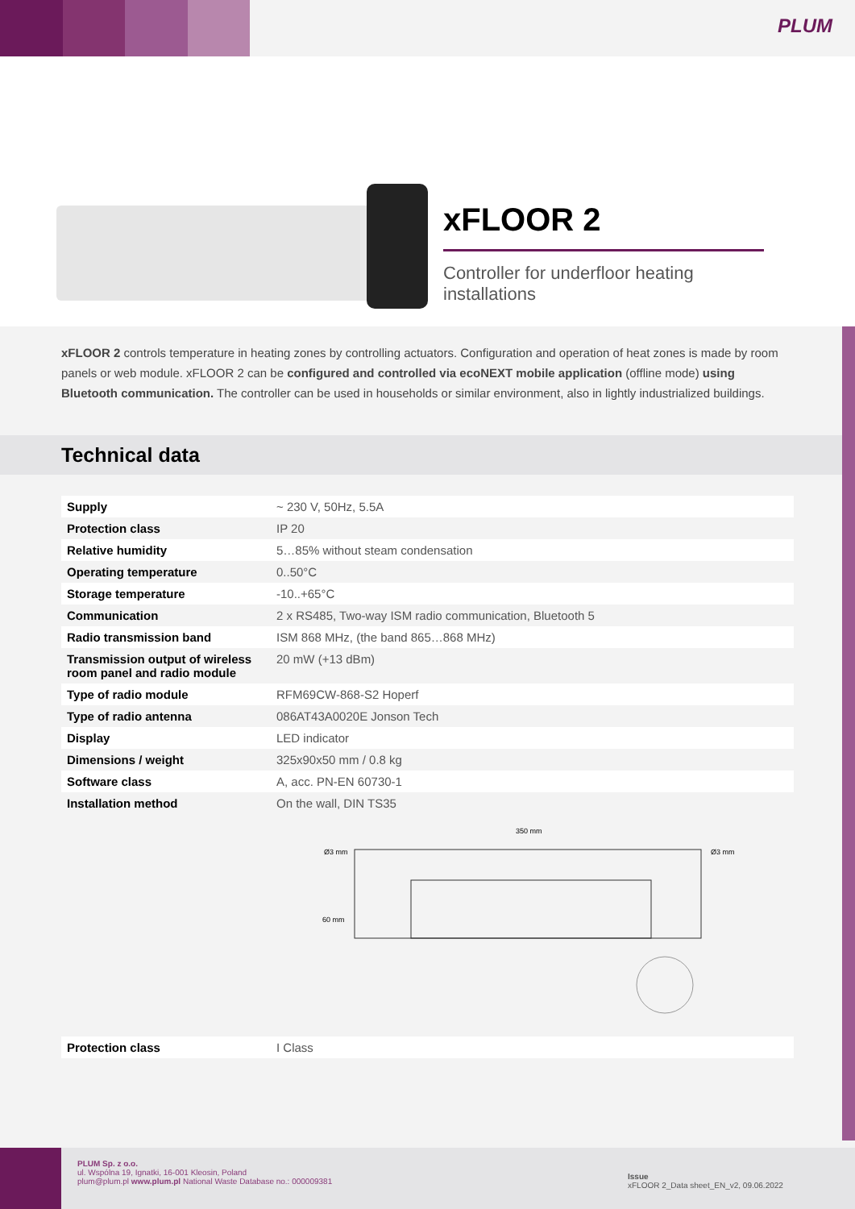PLUM
xFLOOR 2
Controller for underfloor heating installations
xFLOOR 2 controls temperature in heating zones by controlling actuators. Configuration and operation of heat zones is made by room panels or web module. xFLOOR 2 can be configured and controlled via ecoNEXT mobile application (offline mode) using Bluetooth communication. The controller can be used in households or similar environment, also in lightly industrialized buildings.
Technical data
| Supply | ~ 230 V, 50Hz, 5.5A |
| Protection class | IP 20 |
| Relative humidity | 5…85% without steam condensation |
| Operating temperature | 0..50°C |
| Storage temperature | -10..+65°C |
| Communication | 2 x RS485, Two-way ISM radio communication, Bluetooth 5 |
| Radio transmission band | ISM 868 MHz, (the band 865…868 MHz) |
| Transmission output of wireless room panel and radio module | 20 mW (+13 dBm) |
| Type of radio module | RFM69CW-868-S2 Hoperf |
| Type of radio antenna | 086AT43A0020E Jonson Tech |
| Display | LED indicator |
| Dimensions / weight | 325x90x50 mm / 0.8 kg |
| Software class | A, acc. PN-EN 60730-1 |
| Installation method | On the wall, DIN TS35 |
350 mm
Ø3 mm
Ø3 mm
60 mm
| Protection class | I Class |
PLUM Sp. z o.o.
ul. Wspólna 19, Ignatki, 16-001 Kleosin, Poland
plum@plum.pl www.plum.pl National Waste Database no.: 000009381
Issue
xFLOOR 2_Data sheet_EN_v2, 09.06.2022